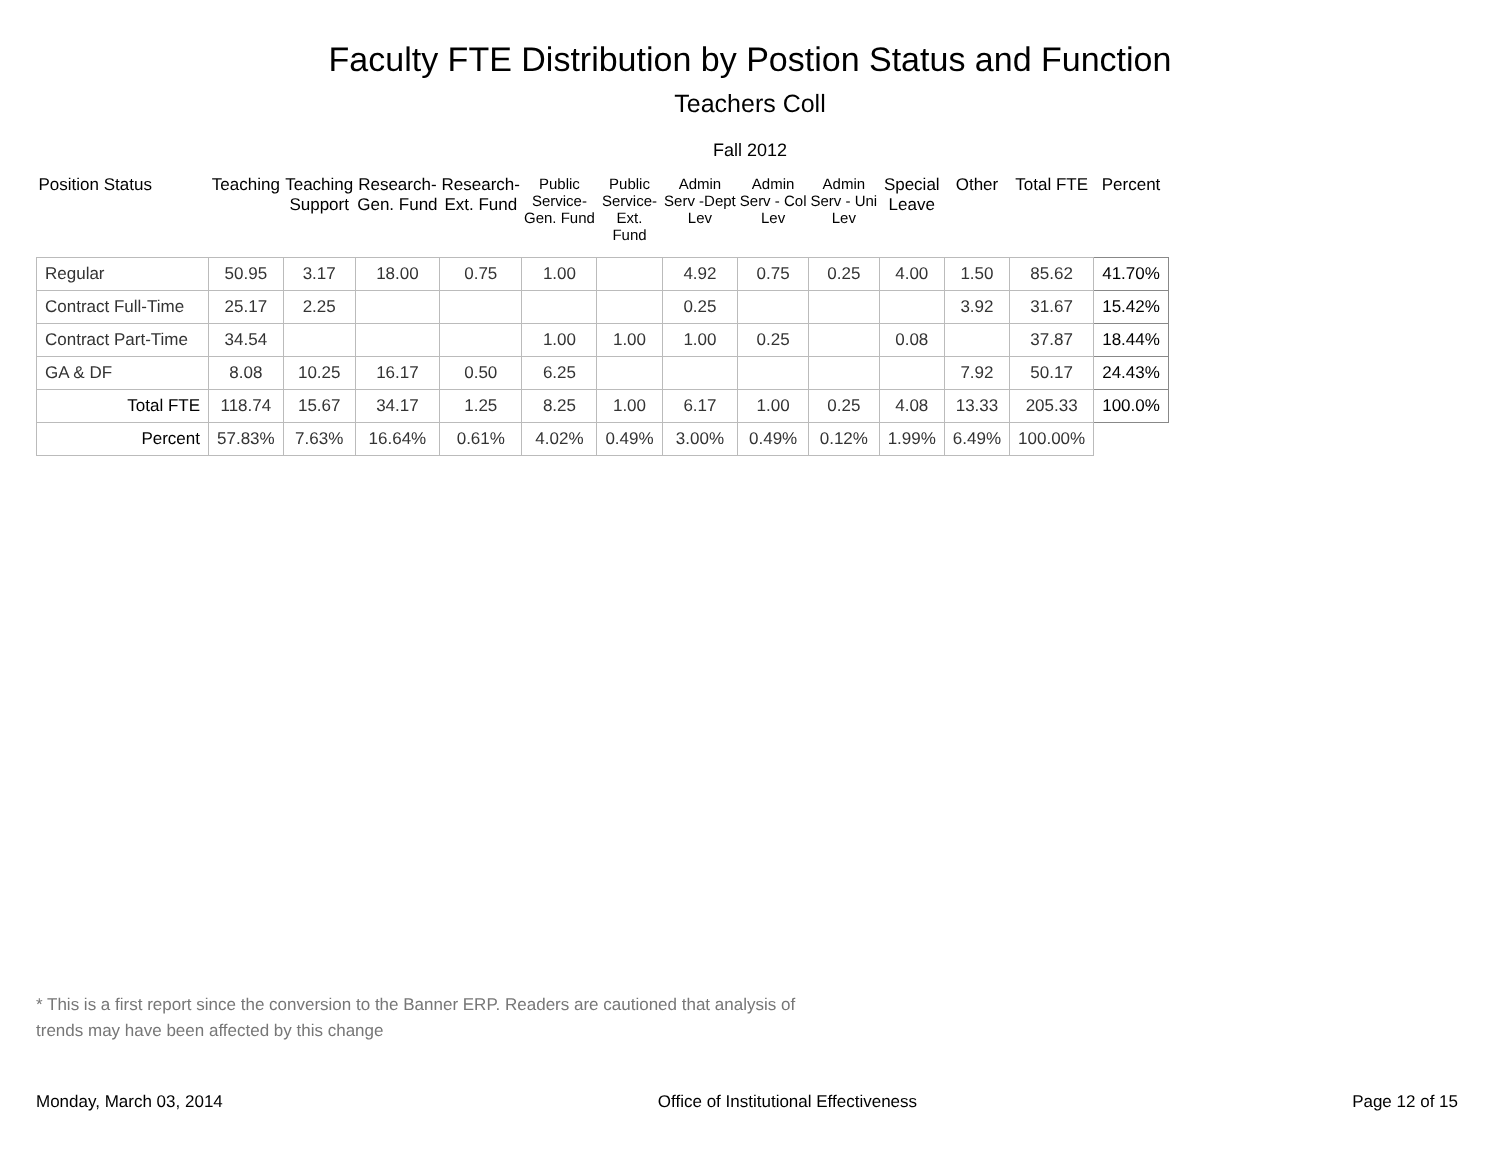Faculty FTE Distribution by Postion Status and Function
Teachers Coll
Fall 2012
| Position Status | Teaching | Teaching Support | Research- Gen. Fund | Research- Ext. Fund | Public Service- Gen. Fund | Public Service- Ext. Fund | Admin Serv -Dept Lev | Admin Serv - Col Lev | Admin Serv - Uni Lev | Special Leave | Other | Total FTE | Percent |
| --- | --- | --- | --- | --- | --- | --- | --- | --- | --- | --- | --- | --- | --- |
| Regular | 50.95 | 3.17 | 18.00 | 0.75 | 1.00 | | 4.92 | 0.75 | 0.25 | 4.00 | 1.50 | 85.62 | 41.70% |
| Contract Full-Time | 25.17 | 2.25 | | | | | 0.25 | | | | 3.92 | 31.67 | 15.42% |
| Contract Part-Time | 34.54 | | | | 1.00 | 1.00 | 1.00 | 0.25 | | 0.08 | | 37.87 | 18.44% |
| GA & DF | 8.08 | 10.25 | 16.17 | 0.50 | 6.25 | | | | | | 7.92 | 50.17 | 24.43% |
| Total FTE | 118.74 | 15.67 | 34.17 | 1.25 | 8.25 | 1.00 | 6.17 | 1.00 | 0.25 | 4.08 | 13.33 | 205.33 | 100.0% |
| Percent | 57.83% | 7.63% | 16.64% | 0.61% | 4.02% | 0.49% | 3.00% | 0.49% | 0.12% | 1.99% | 6.49% | 100.00% | |
* This is a first report since the conversion to the Banner ERP. Readers are cautioned that analysis of trends may have been affected by this change
Monday, March 03, 2014 Office of Institutional Effectiveness Page 12 of 15